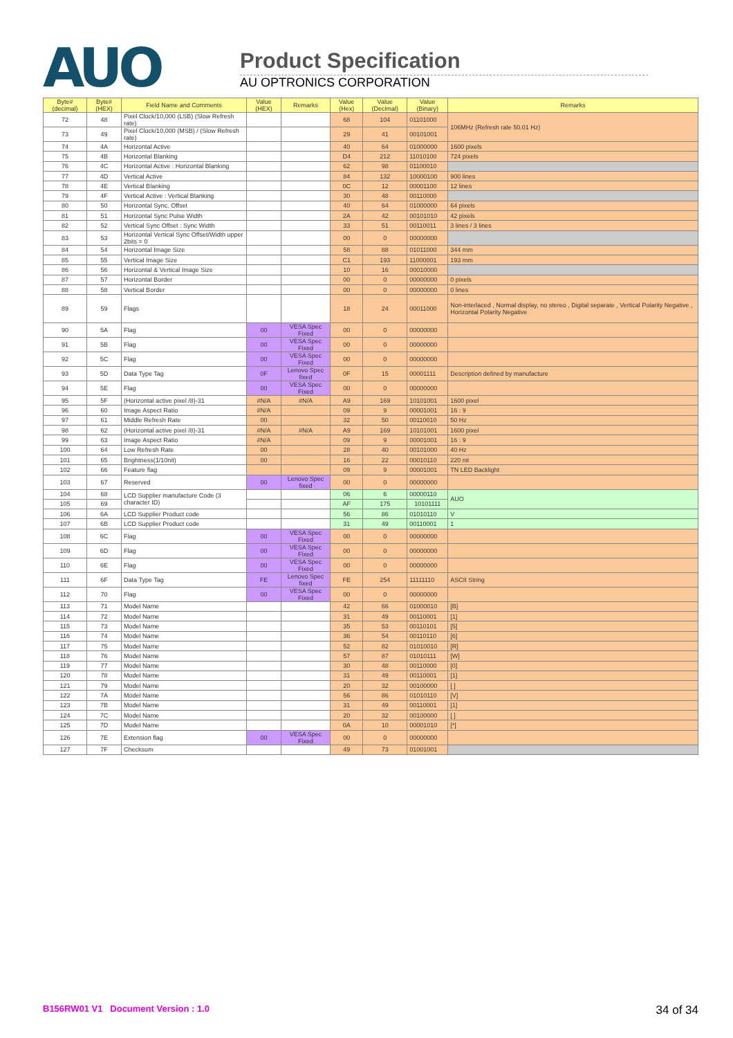AUO
Product Specification
AU OPTRONICS CORPORATION
| Byte# (decimal) | Byte# (HEX) | Field Name and Comments | Value (HEX) | Remarks | Value (Hex) | Value (Decimal) | Value (Binary) | Remarks |
| --- | --- | --- | --- | --- | --- | --- | --- | --- |
| 72 | 48 | Pixel Clock/10,000 (LSB) (Slow Refresh rate) | | | 68 | 104 | 01101000 | 106MHz (Refresh rate 50.01 Hz) |
| 73 | 49 | Pixel Clock/10,000 (MSB) / (Slow Refresh rate) | | | 29 | 41 | 00101001 | |
| 74 | 4A | Horizontal Active | | | 40 | 64 | 01000000 | 1600 pixels |
| 75 | 4B | Horizontal Blanking | | | D4 | 212 | 11010100 | 724 pixels |
| 76 | 4C | Horizontal Active : Horizontal Blanking | | | 62 | 98 | 01100010 | |
| 77 | 4D | Vertical Active | | | 84 | 132 | 10000100 | 900 lines |
| 78 | 4E | Vertical Blanking | | | 0C | 12 | 00001100 | 12 lines |
| 79 | 4F | Vertical Active : Vertical Blanking | | | 30 | 48 | 00110000 | |
| 80 | 50 | Horizontal Sync. Offset | | | 40 | 64 | 01000000 | 64 pixels |
| 81 | 51 | Horizontal Sync Pulse Width | | | 2A | 42 | 00101010 | 42 pixels |
| 82 | 52 | Vertical Sync Offset : Sync Width | | | 33 | 51 | 00110011 | 3 lines / 3 lines |
| 83 | 53 | Horizontal Vertical Sync Offset/Width upper 2bits = 0 | | | 00 | 0 | 00000000 | |
| 84 | 54 | Horizontal Image Size | | | 58 | 88 | 01011000 | 344 mm |
| 85 | 55 | Vertical Image Size | | | C1 | 193 | 11000001 | 193 mm |
| 86 | 56 | Horizontal & Vertical Image Size | | | 10 | 16 | 00010000 | |
| 87 | 57 | Horizontal Border | | | 00 | 0 | 00000000 | 0 pixels |
| 88 | 58 | Vertical Border | | | 00 | 0 | 00000000 | 0 lines |
| 89 | 59 | Flags | | | 18 | 24 | 00011000 | Non-interlaced , Normal display, no stereo , Digital separate , Vertical Polarity Negative , Horizontal Polarity Negative |
| 90 | 5A | Flag | 00 | VESA Spec Fixed | 00 | 0 | 00000000 | |
| 91 | 5B | Flag | 00 | VESA Spec Fixed | 00 | 0 | 00000000 | |
| 92 | 5C | Flag | 00 | VESA Spec Fixed | 00 | 0 | 00000000 | |
| 93 | 5D | Data Type Tag | 0F | Lenovo Spec fixed | 0F | 15 | 00001111 | Description defined by manufacture |
| 94 | 5E | Flag | 00 | VESA Spec Fixed | 00 | 0 | 00000000 | |
| 95 | 5F | (Horizontal active pixel /8)-31 | #N/A | #N/A | A9 | 169 | 10101001 | 1600 pixel |
| 96 | 60 | Image Aspect Ratio | #N/A | | 09 | 9 | 00001001 | 16 : 9 |
| 97 | 61 | Middle Refresh Rate | 00 | | 32 | 50 | 00110010 | 50 Hz |
| 98 | 62 | (Horizontal active pixel /8)-31 | #N/A | #N/A | A9 | 169 | 10101001 | 1600 pixel |
| 99 | 63 | Image Aspect Ratio | #N/A | | 09 | 9 | 00001001 | 16 : 9 |
| 100 | 64 | Low Refresh Rate | 00 | | 28 | 40 | 00101000 | 40 Hz |
| 101 | 65 | Brightness(1/10nit) | 00 | | 16 | 22 | 00010110 | 220 nit |
| 102 | 66 | Feature flag | | | 09 | 9 | 00001001 | TN LED Backlight |
| 103 | 67 | Reserved | 00 | Lenovo Spec fixed | 00 | 0 | 00000000 | |
| 104 | 68 | LCD Supplier manufacture Code (3 character ID) | | | 06 | 6 | 00000110 | AUO |
| 105 | 69 | | | | AF | 175 | 10101111 | |
| 106 | 6A | LCD Supplier Product code | | | 56 | 86 | 01010110 | V |
| 107 | 6B | LCD Supplier Product code | | | 31 | 49 | 00110001 | 1 |
| 108 | 6C | Flag | 00 | VESA Spec Fixed | 00 | 0 | 00000000 | |
| 109 | 6D | Flag | 00 | VESA Spec Fixed | 00 | 0 | 00000000 | |
| 110 | 6E | Flag | 00 | VESA Spec Fixed | 00 | 0 | 00000000 | |
| 111 | 6F | Data Type Tag | FE | Lenovo Spec fixed | FE | 254 | 11111110 | ASCII String |
| 112 | 70 | Flag | 00 | VESA Spec Fixed | 00 | 0 | 00000000 | |
| 113 | 71 | Model Name | | | 42 | 66 | 01000010 | [B] |
| 114 | 72 | Model Name | | | 31 | 49 | 00110001 | [1] |
| 115 | 73 | Model Name | | | 35 | 53 | 00110101 | [5] |
| 116 | 74 | Model Name | | | 36 | 54 | 00110110 | [6] |
| 117 | 75 | Model Name | | | 52 | 82 | 01010010 | [R] |
| 118 | 76 | Model Name | | | 57 | 87 | 01010111 | [W] |
| 119 | 77 | Model Name | | | 30 | 48 | 00110000 | [0] |
| 120 | 78 | Model Name | | | 31 | 49 | 00110001 | [1] |
| 121 | 79 | Model Name | | | 20 | 32 | 00100000 | [ ] |
| 122 | 7A | Model Name | | | 56 | 86 | 01010110 | [V] |
| 123 | 7B | Model Name | | | 31 | 49 | 00110001 | [1] |
| 124 | 7C | Model Name | | | 20 | 32 | 00100000 | [ ] |
| 125 | 7D | Model Name | | | 0A | 10 | 00001010 | [*] |
| 126 | 7E | Extension flag | 00 | VESA Spec Fixed | 00 | 0 | 00000000 | |
| 127 | 7F | Checksum | | | 49 | 73 | 01001001 | |
B156RW01 V1 Document Version : 1.0 34 of 34